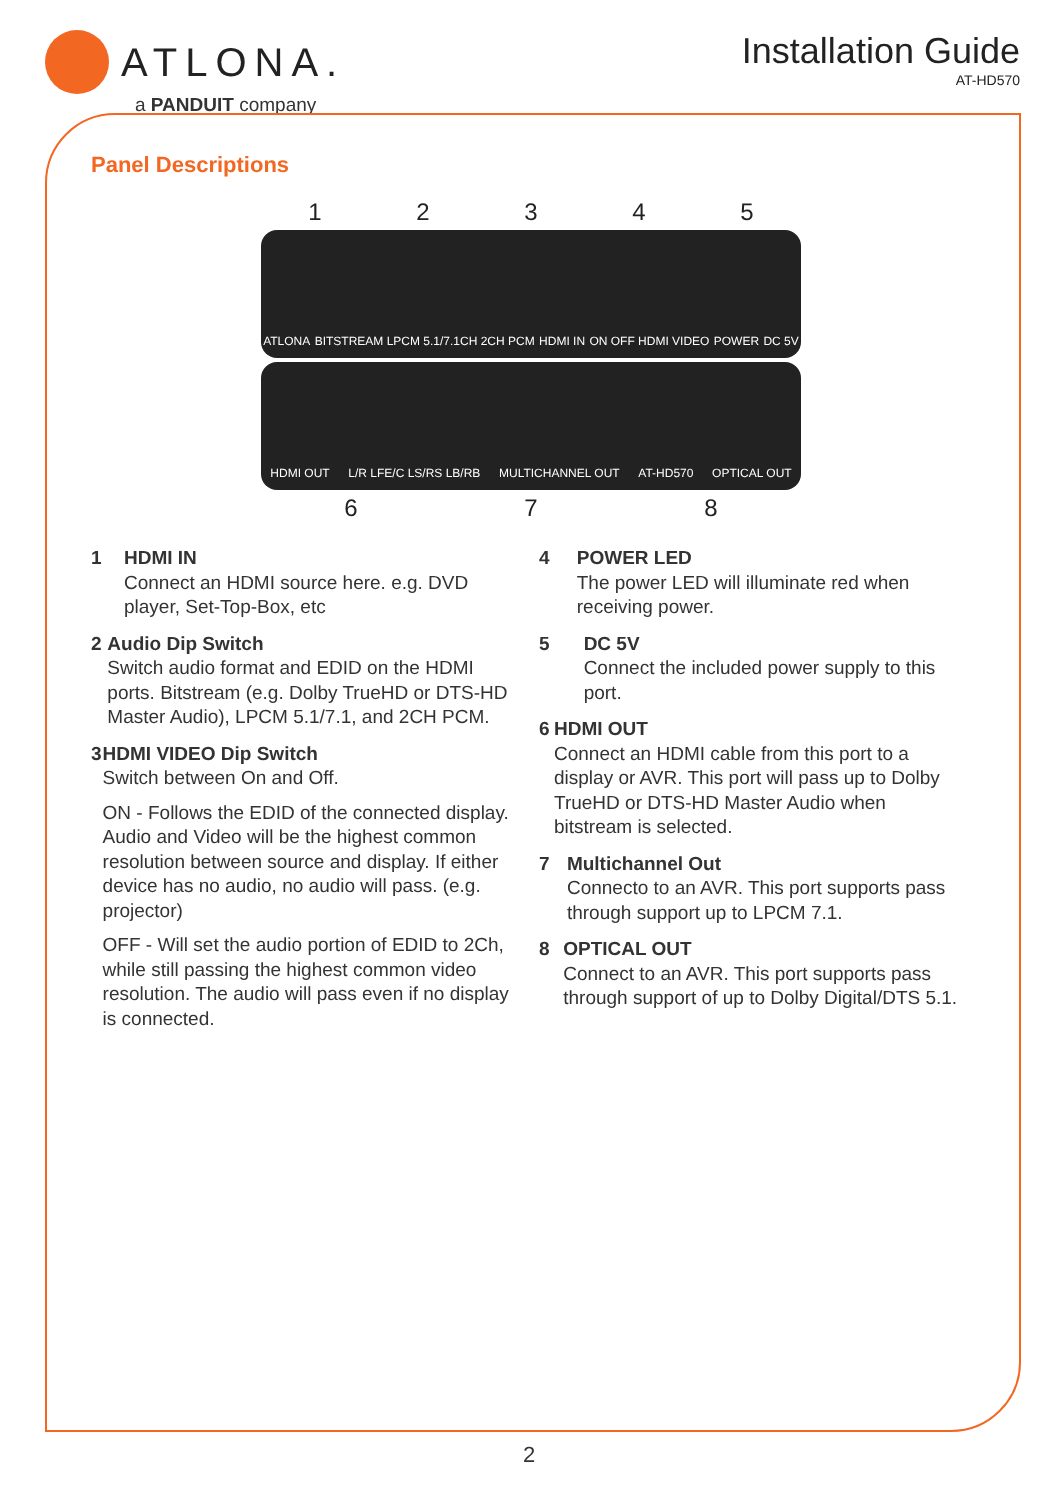ATLONA.
a PANDUIT company
Installation Guide
AT-HD570
Panel Descriptions
12345
ATLONA BITSTREAM LPCM 5.1/7.1CH 2CH PCM HDMI IN ON OFF HDMI VIDEO POWER DC 5V
HDMI OUT L/R LFE/C LS/RS LB/RB MULTICHANNEL OUT AT-HD570 OPTICAL OUT
678
1 HDMI IN
Connect an HDMI source here. e.g. DVD player, Set-Top-Box, etc
2 Audio Dip Switch
Switch audio format and EDID on the HDMI ports. Bitstream (e.g. Dolby TrueHD or DTS-HD Master Audio), LPCM 5.1/7.1, and 2CH PCM.
3 HDMI VIDEO Dip Switch
Switch between On and Off.
ON - Follows the EDID of the connected display. Audio and Video will be the highest common resolution between source and display. If either device has no audio, no audio will pass. (e.g. projector)
OFF - Will set the audio portion of EDID to 2Ch, while still passing the highest common video resolution. The audio will pass even if no display is connected.
4 POWER LED
The power LED will illuminate red when receiving power.
5 DC 5V
Connect the included power supply to this port.
6 HDMI OUT
Connect an HDMI cable from this port to a display or AVR. This port will pass up to Dolby TrueHD or DTS-HD Master Audio when bitstream is selected.
7 Multichannel Out
Connecto to an AVR. This port supports pass through support up to LPCM 7.1.
8 OPTICAL OUT
Connect to an AVR. This port supports pass through support of up to Dolby Digital/DTS 5.1.
2